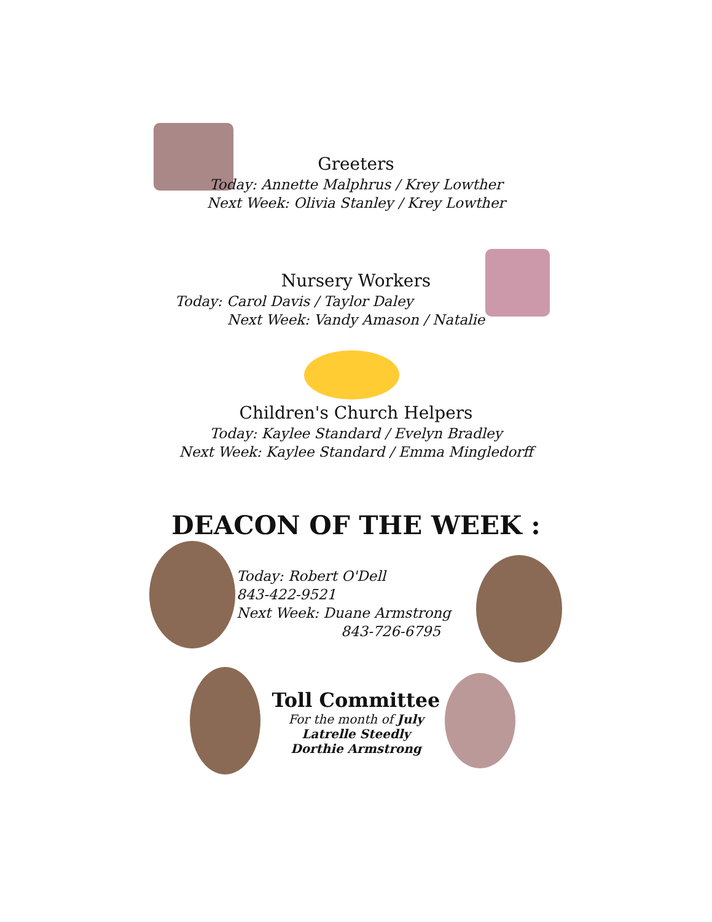Greeters
Today: Annette Malphrus / Krey Lowther
Next Week: Olivia Stanley / Krey Lowther
Nursery Workers
Today: Carol Davis / Taylor Daley
Next Week: Vandy Amason / Natalie
Children's Church Helpers
Today: Kaylee Standard / Evelyn Bradley
Next Week: Kaylee Standard / Emma Mingledorff
DEACON OF THE WEEK :
Today: Robert O'Dell
843-422-9521
Next Week: Duane Armstrong
843-726-6795
Toll Committee
For the month of July
Latrelle Steedly
Dorthie Armstrong